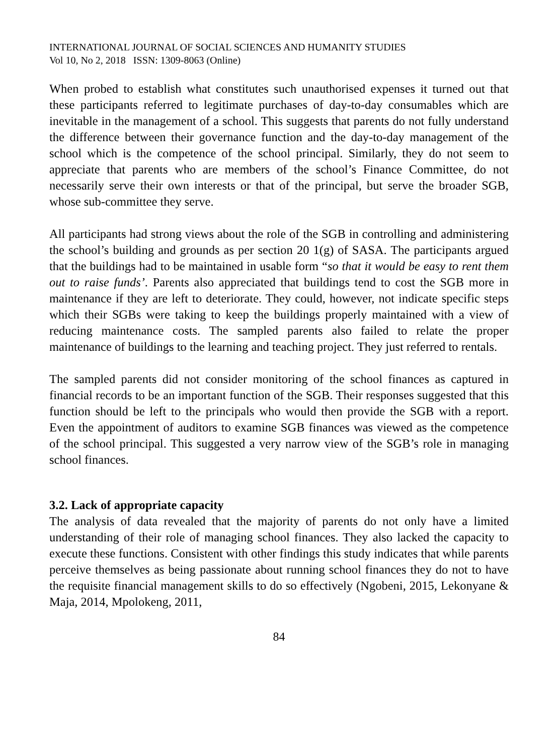INTERNATIONAL JOURNAL OF SOCIAL SCIENCES AND HUMANITY STUDIES
Vol 10, No 2, 2018 ISSN: 1309-8063 (Online)
When probed to establish what constitutes such unauthorised expenses it turned out that these participants referred to legitimate purchases of day-to-day consumables which are inevitable in the management of a school. This suggests that parents do not fully understand the difference between their governance function and the day-to-day management of the school which is the competence of the school principal. Similarly, they do not seem to appreciate that parents who are members of the school’s Finance Committee, do not necessarily serve their own interests or that of the principal, but serve the broader SGB, whose sub-committee they serve.
All participants had strong views about the role of the SGB in controlling and administering the school’s building and grounds as per section 20 1(g) of SASA. The participants argued that the buildings had to be maintained in usable form “so that it would be easy to rent them out to raise funds’. Parents also appreciated that buildings tend to cost the SGB more in maintenance if they are left to deteriorate. They could, however, not indicate specific steps which their SGBs were taking to keep the buildings properly maintained with a view of reducing maintenance costs. The sampled parents also failed to relate the proper maintenance of buildings to the learning and teaching project. They just referred to rentals.
The sampled parents did not consider monitoring of the school finances as captured in financial records to be an important function of the SGB. Their responses suggested that this function should be left to the principals who would then provide the SGB with a report. Even the appointment of auditors to examine SGB finances was viewed as the competence of the school principal. This suggested a very narrow view of the SGB’s role in managing school finances.
3.2. Lack of appropriate capacity
The analysis of data revealed that the majority of parents do not only have a limited understanding of their role of managing school finances. They also lacked the capacity to execute these functions. Consistent with other findings this study indicates that while parents perceive themselves as being passionate about running school finances they do not to have the requisite financial management skills to do so effectively (Ngobeni, 2015, Lekonyane & Maja, 2014, Mpolokeng, 2011,
84